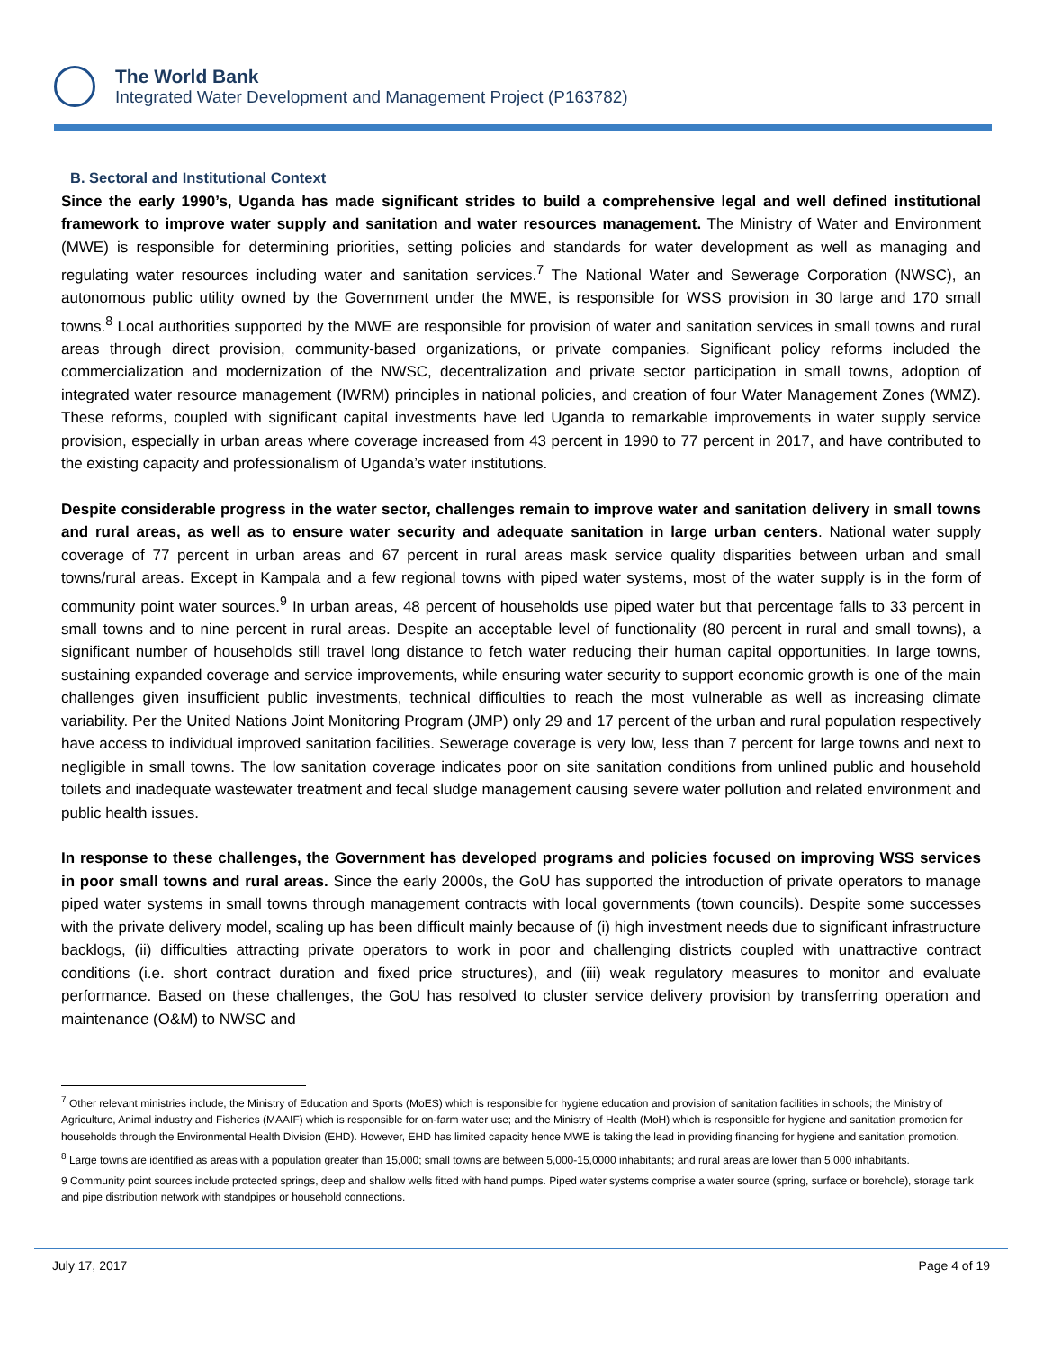The World Bank
Integrated Water Development and Management Project (P163782)
B. Sectoral and Institutional Context
Since the early 1990’s, Uganda has made significant strides to build a comprehensive legal and well defined institutional framework to improve water supply and sanitation and water resources management. The Ministry of Water and Environment (MWE) is responsible for determining priorities, setting policies and standards for water development as well as managing and regulating water resources including water and sanitation services.<sup>7</sup> The National Water and Sewerage Corporation (NWSC), an autonomous public utility owned by the Government under the MWE, is responsible for WSS provision in 30 large and 170 small towns.<sup>8</sup> Local authorities supported by the MWE are responsible for provision of water and sanitation services in small towns and rural areas through direct provision, community-based organizations, or private companies. Significant policy reforms included the commercialization and modernization of the NWSC, decentralization and private sector participation in small towns, adoption of integrated water resource management (IWRM) principles in national policies, and creation of four Water Management Zones (WMZ). These reforms, coupled with significant capital investments have led Uganda to remarkable improvements in water supply service provision, especially in urban areas where coverage increased from 43 percent in 1990 to 77 percent in 2017, and have contributed to the existing capacity and professionalism of Uganda’s water institutions.
Despite considerable progress in the water sector, challenges remain to improve water and sanitation delivery in small towns and rural areas, as well as to ensure water security and adequate sanitation in large urban centers. National water supply coverage of 77 percent in urban areas and 67 percent in rural areas mask service quality disparities between urban and small towns/rural areas. Except in Kampala and a few regional towns with piped water systems, most of the water supply is in the form of community point water sources.<sup>9</sup> In urban areas, 48 percent of households use piped water but that percentage falls to 33 percent in small towns and to nine percent in rural areas. Despite an acceptable level of functionality (80 percent in rural and small towns), a significant number of households still travel long distance to fetch water reducing their human capital opportunities. In large towns, sustaining expanded coverage and service improvements, while ensuring water security to support economic growth is one of the main challenges given insufficient public investments, technical difficulties to reach the most vulnerable as well as increasing climate variability. Per the United Nations Joint Monitoring Program (JMP) only 29 and 17 percent of the urban and rural population respectively have access to individual improved sanitation facilities. Sewerage coverage is very low, less than 7 percent for large towns and next to negligible in small towns. The low sanitation coverage indicates poor on site sanitation conditions from unlined public and household toilets and inadequate wastewater treatment and fecal sludge management causing severe water pollution and related environment and public health issues.
In response to these challenges, the Government has developed programs and policies focused on improving WSS services in poor small towns and rural areas. Since the early 2000s, the GoU has supported the introduction of private operators to manage piped water systems in small towns through management contracts with local governments (town councils). Despite some successes with the private delivery model, scaling up has been difficult mainly because of (i) high investment needs due to significant infrastructure backlogs, (ii) difficulties attracting private operators to work in poor and challenging districts coupled with unattractive contract conditions (i.e. short contract duration and fixed price structures), and (iii) weak regulatory measures to monitor and evaluate performance. Based on these challenges, the GoU has resolved to cluster service delivery provision by transferring operation and maintenance (O&M) to NWSC and
<sup>7</sup> Other relevant ministries include, the Ministry of Education and Sports (MoES) which is responsible for hygiene education and provision of sanitation facilities in schools; the Ministry of Agriculture, Animal industry and Fisheries (MAAIF) which is responsible for on-farm water use; and the Ministry of Health (MoH) which is responsible for hygiene and sanitation promotion for households through the Environmental Health Division (EHD). However, EHD has limited capacity hence MWE is taking the lead in providing financing for hygiene and sanitation promotion.
<sup>8</sup> Large towns are identified as areas with a population greater than 15,000; small towns are between 5,000-15,0000 inhabitants; and rural areas are lower than 5,000 inhabitants.
9 Community point sources include protected springs, deep and shallow wells fitted with hand pumps. Piped water systems comprise a water source (spring, surface or borehole), storage tank and pipe distribution network with standpipes or household connections.
July 17, 2017 Page 4 of 19